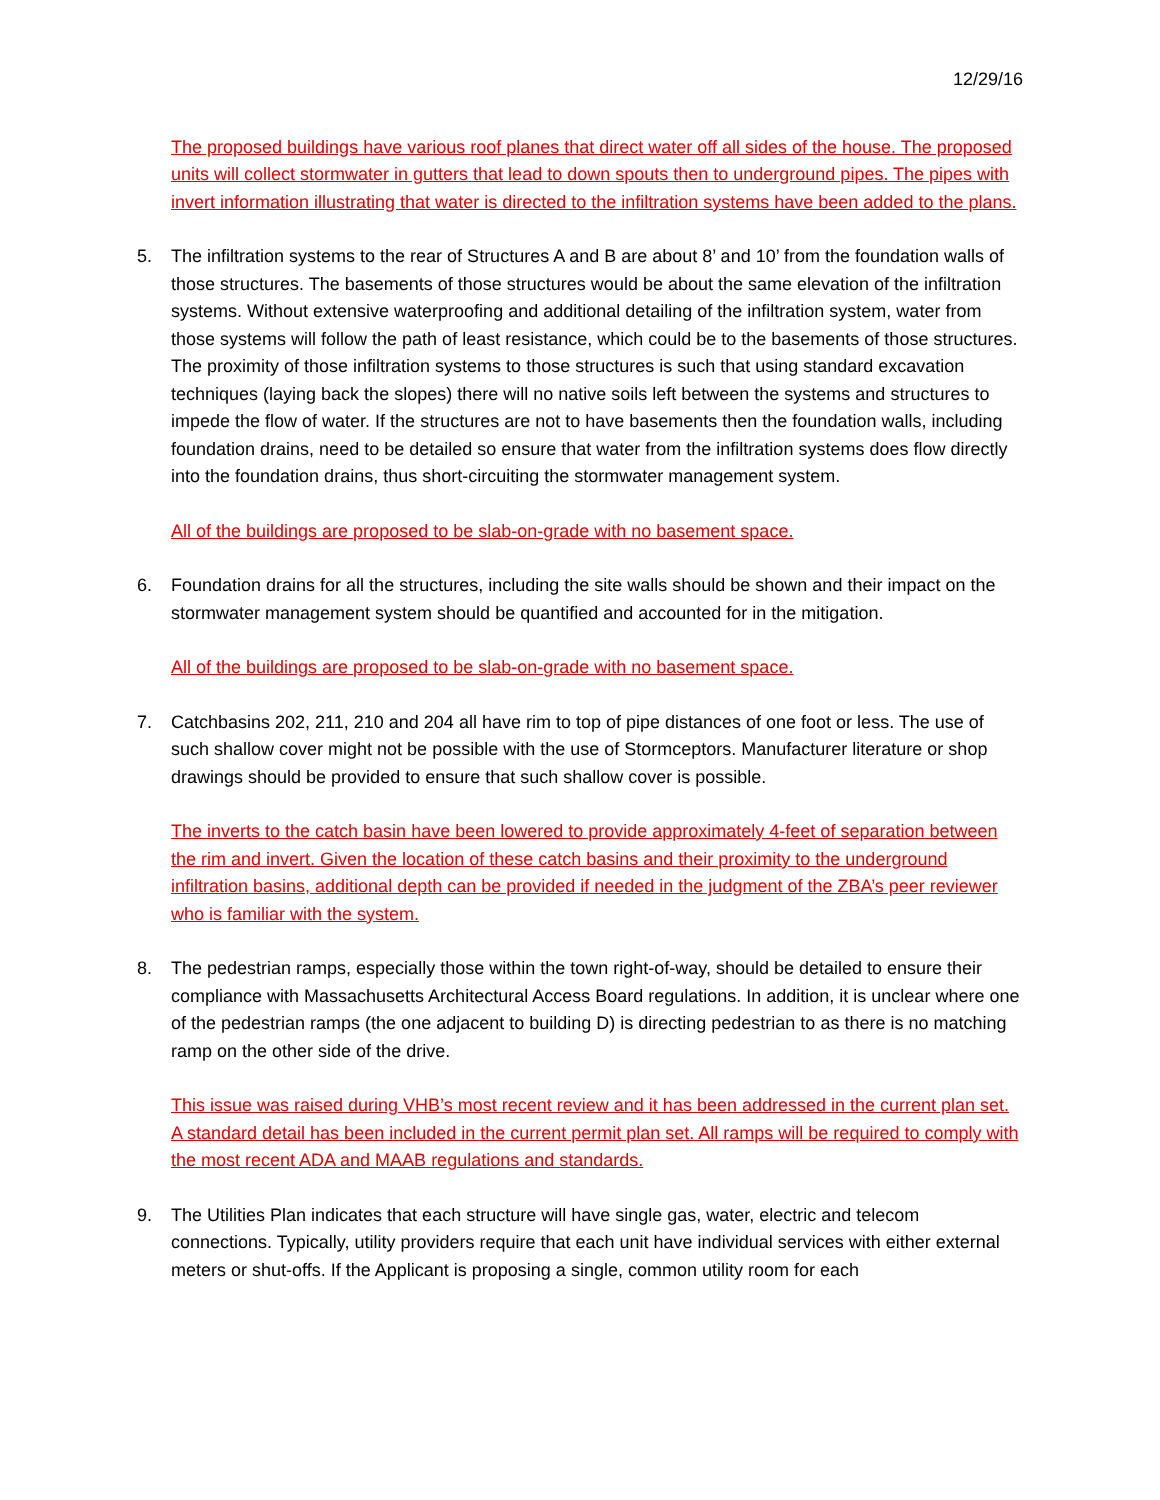12/29/16
The proposed buildings have various roof planes that direct water off all sides of the house. The proposed units will collect stormwater in gutters that lead to down spouts then to underground pipes. The pipes with invert information illustrating that water is directed to the infiltration systems have been added to the plans.
5. The infiltration systems to the rear of Structures A and B are about 8’ and 10’ from the foundation walls of those structures. The basements of those structures would be about the same elevation of the infiltration systems. Without extensive waterproofing and additional detailing of the infiltration system, water from those systems will follow the path of least resistance, which could be to the basements of those structures. The proximity of those infiltration systems to those structures is such that using standard excavation techniques (laying back the slopes) there will no native soils left between the systems and structures to impede the flow of water. If the structures are not to have basements then the foundation walls, including foundation drains, need to be detailed so ensure that water from the infiltration systems does flow directly into the foundation drains, thus short-circuiting the stormwater management system.
All of the buildings are proposed to be slab-on-grade with no basement space.
6. Foundation drains for all the structures, including the site walls should be shown and their impact on the stormwater management system should be quantified and accounted for in the mitigation.
All of the buildings are proposed to be slab-on-grade with no basement space.
7. Catchbasins 202, 211, 210 and 204 all have rim to top of pipe distances of one foot or less. The use of such shallow cover might not be possible with the use of Stormceptors. Manufacturer literature or shop drawings should be provided to ensure that such shallow cover is possible.
The inverts to the catch basin have been lowered to provide approximately 4-feet of separation between the rim and invert. Given the location of these catch basins and their proximity to the underground infiltration basins, additional depth can be provided if needed in the judgment of the ZBA’s peer reviewer who is familiar with the system.
8. The pedestrian ramps, especially those within the town right-of-way, should be detailed to ensure their compliance with Massachusetts Architectural Access Board regulations. In addition, it is unclear where one of the pedestrian ramps (the one adjacent to building D) is directing pedestrian to as there is no matching ramp on the other side of the drive.
This issue was raised during VHB’s most recent review and it has been addressed in the current plan set. A standard detail has been included in the current permit plan set. All ramps will be required to comply with the most recent ADA and MAAB regulations and standards.
9. The Utilities Plan indicates that each structure will have single gas, water, electric and telecom connections. Typically, utility providers require that each unit have individual services with either external meters or shut-offs. If the Applicant is proposing a single, common utility room for each